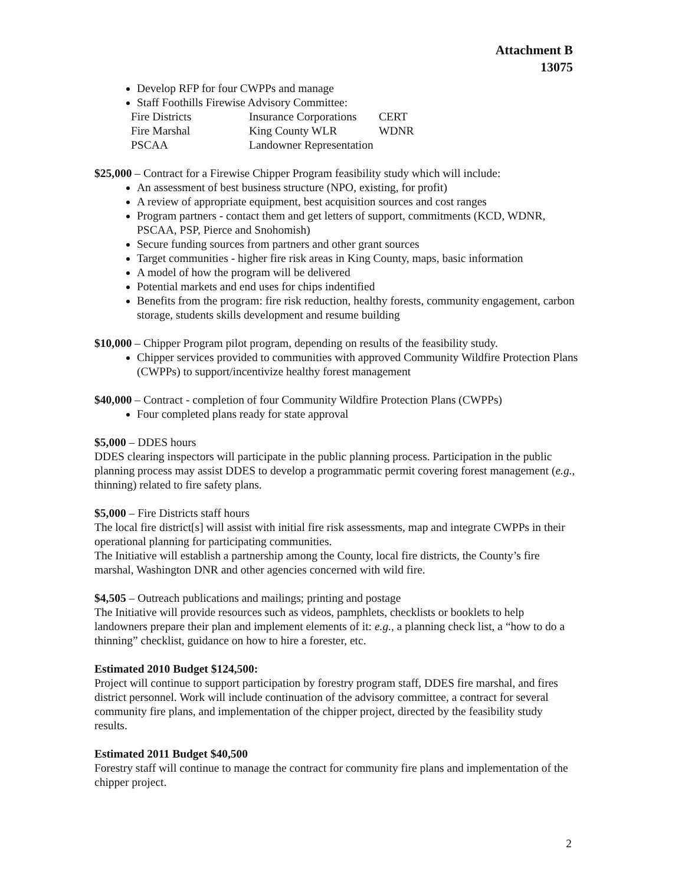Attachment B
13075
Develop RFP for four CWPPs and manage
Staff Foothills Firewise Advisory Committee:
Fire Districts Insurance Corporations CERT Fire Marshal King County WLR WDNR PSCAA Landowner Representation
$25,000 – Contract for a Firewise Chipper Program feasibility study which will include:
An assessment of best business structure (NPO, existing, for profit)
A review of appropriate equipment, best acquisition sources and cost ranges
Program partners - contact them and get letters of support, commitments (KCD, WDNR, PSCAA, PSP, Pierce and Snohomish)
Secure funding sources from partners and other grant sources
Target communities - higher fire risk areas in King County, maps, basic information
A model of how the program will be delivered
Potential markets and end uses for chips indentified
Benefits from the program: fire risk reduction, healthy forests, community engagement, carbon storage, students skills development and resume building
$10,000 – Chipper Program pilot program, depending on results of the feasibility study.
Chipper services provided to communities with approved Community Wildfire Protection Plans (CWPPs) to support/incentivize healthy forest management
$40,000 – Contract - completion of four Community Wildfire Protection Plans (CWPPs)
Four completed plans ready for state approval
$5,000 – DDES hours
DDES clearing inspectors will participate in the public planning process. Participation in the public planning process may assist DDES to develop a programmatic permit covering forest management (e.g., thinning) related to fire safety plans.
$5,000 – Fire Districts staff hours
The local fire district[s] will assist with initial fire risk assessments, map and integrate CWPPs in their operational planning for participating communities.
The Initiative will establish a partnership among the County, local fire districts, the County’s fire marshal, Washington DNR and other agencies concerned with wild fire.
$4,505 – Outreach publications and mailings; printing and postage
The Initiative will provide resources such as videos, pamphlets, checklists or booklets to help landowners prepare their plan and implement elements of it: e.g., a planning check list, a “how to do a thinning” checklist, guidance on how to hire a forester, etc.
Estimated 2010 Budget $124,500:
Project will continue to support participation by forestry program staff, DDES fire marshal, and fires district personnel. Work will include continuation of the advisory committee, a contract for several community fire plans, and implementation of the chipper project, directed by the feasibility study results.
Estimated 2011 Budget $40,500
Forestry staff will continue to manage the contract for community fire plans and implementation of the chipper project.
2